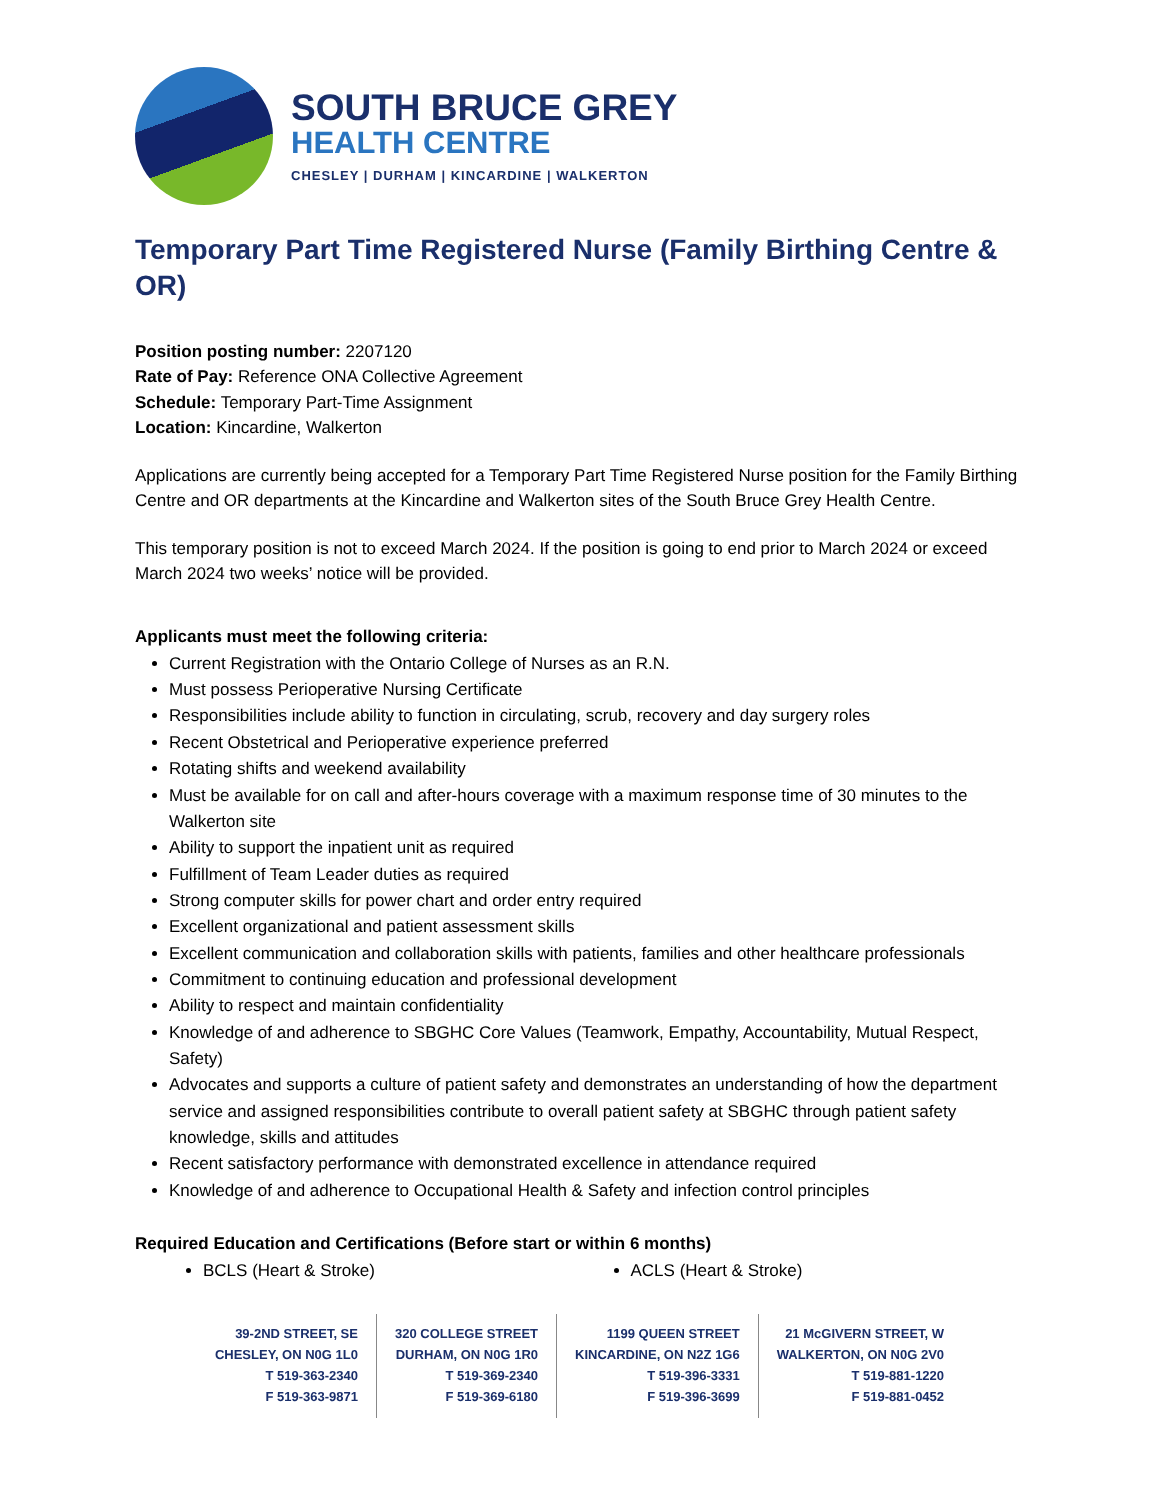SOUTH BRUCE GREY
HEALTH CENTRE
CHESLEY | DURHAM | KINCARDINE | WALKERTON
Temporary Part Time Registered Nurse (Family Birthing Centre & OR)
Position posting number: 2207120
Rate of Pay: Reference ONA Collective Agreement
Schedule: Temporary Part-Time Assignment
Location: Kincardine, Walkerton
Applications are currently being accepted for a Temporary Part Time Registered Nurse position for the Family Birthing Centre and OR departments at the Kincardine and Walkerton sites of the South Bruce Grey Health Centre.
This temporary position is not to exceed March 2024. If the position is going to end prior to March 2024 or exceed March 2024 two weeks’ notice will be provided.
Applicants must meet the following criteria:
Current Registration with the Ontario College of Nurses as an R.N.
Must possess Perioperative Nursing Certificate
Responsibilities include ability to function in circulating, scrub, recovery and day surgery roles
Recent Obstetrical and Perioperative experience preferred
Rotating shifts and weekend availability
Must be available for on call and after-hours coverage with a maximum response time of 30 minutes to the Walkerton site
Ability to support the inpatient unit as required
Fulfillment of Team Leader duties as required
Strong computer skills for power chart and order entry required
Excellent organizational and patient assessment skills
Excellent communication and collaboration skills with patients, families and other healthcare professionals
Commitment to continuing education and professional development
Ability to respect and maintain confidentiality
Knowledge of and adherence to SBGHC Core Values (Teamwork, Empathy, Accountability, Mutual Respect, Safety)
Advocates and supports a culture of patient safety and demonstrates an understanding of how the department service and assigned responsibilities contribute to overall patient safety at SBGHC through patient safety knowledge, skills and attitudes
Recent satisfactory performance with demonstrated excellence in attendance required
Knowledge of and adherence to Occupational Health & Safety and infection control principles
Required Education and Certifications (Before start or within 6 months)
BCLS (Heart & Stroke) ACLS (Heart & Stroke)
39-2ND STREET, SE
CHESLEY, ON N0G 1L0
T 519-363-2340
F 519-363-9871
320 COLLEGE STREET
DURHAM, ON N0G 1R0
T 519-369-2340
F 519-369-6180
1199 QUEEN STREET
KINCARDINE, ON N2Z 1G6
T 519-396-3331
F 519-396-3699
21 McGIVERN STREET, W
WALKERTON, ON N0G 2V0
T 519-881-1220
F 519-881-0452